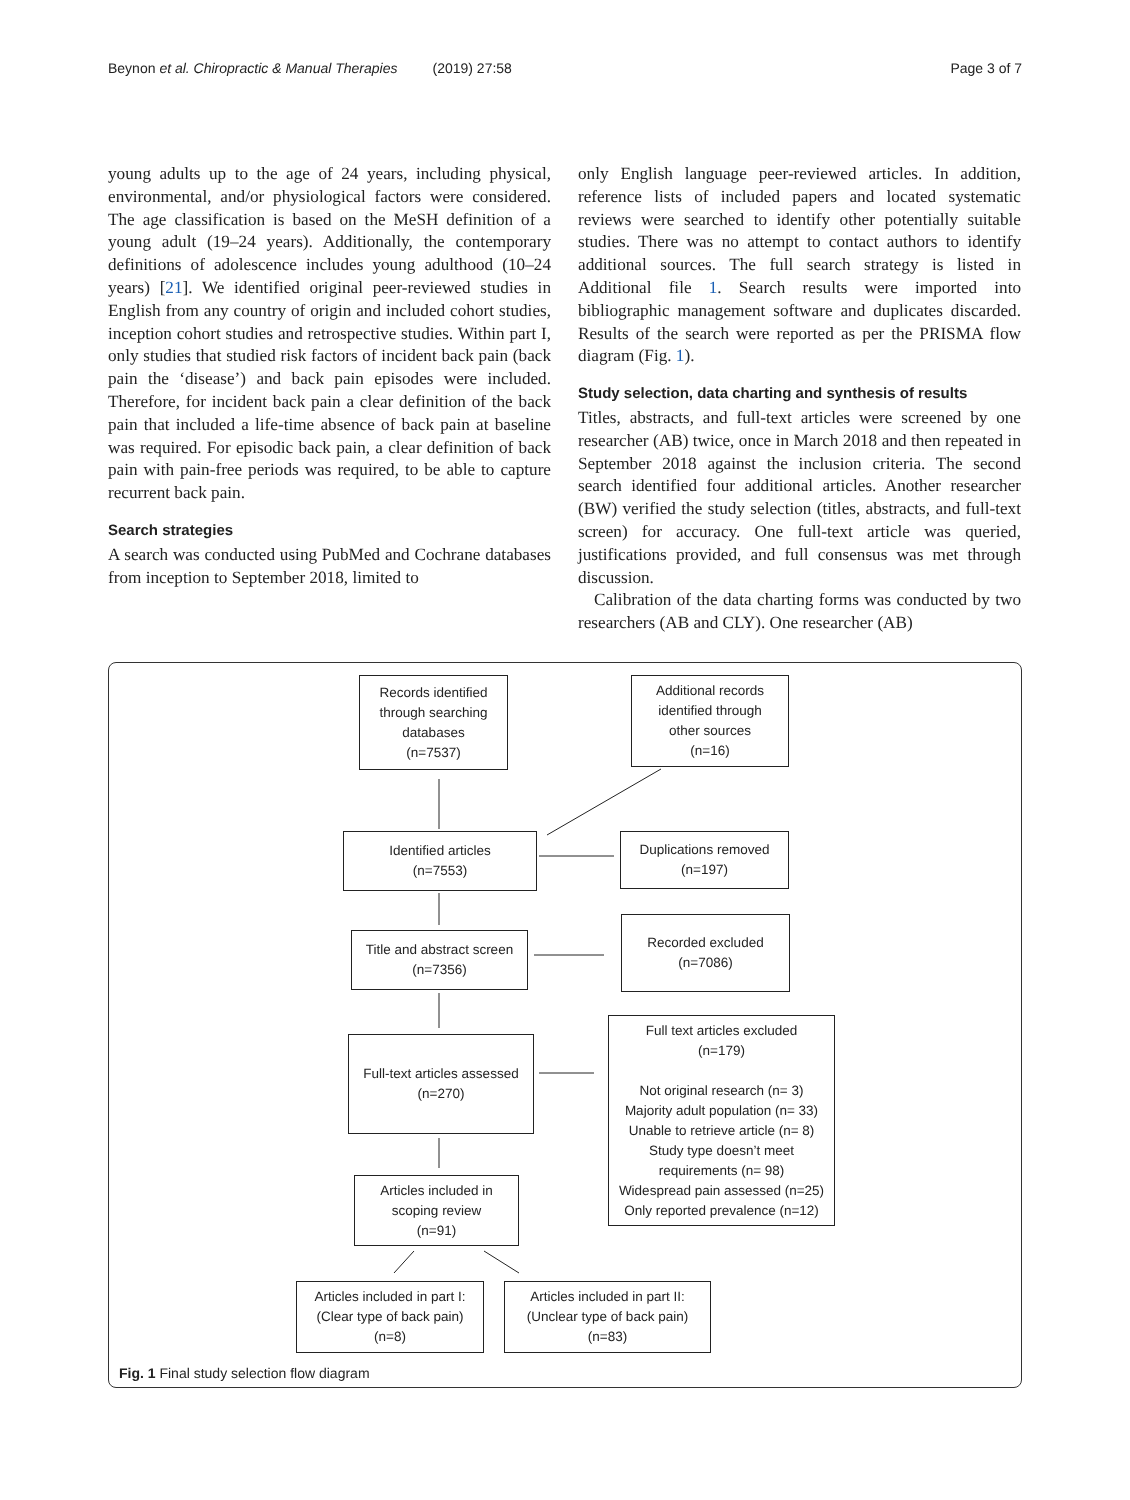Beynon et al. Chiropractic & Manual Therapies (2019) 27:58 Page 3 of 7
young adults up to the age of 24 years, including physical, environmental, and/or physiological factors were considered. The age classification is based on the MeSH definition of a young adult (19–24 years). Additionally, the contemporary definitions of adolescence includes young adulthood (10–24 years) [21]. We identified original peer-reviewed studies in English from any country of origin and included cohort studies, inception cohort studies and retrospective studies. Within part I, only studies that studied risk factors of incident back pain (back pain the ‘disease’) and back pain episodes were included. Therefore, for incident back pain a clear definition of the back pain that included a life-time absence of back pain at baseline was required. For episodic back pain, a clear definition of back pain with pain-free periods was required, to be able to capture recurrent back pain.
Search strategies
A search was conducted using PubMed and Cochrane databases from inception to September 2018, limited to
only English language peer-reviewed articles. In addition, reference lists of included papers and located systematic reviews were searched to identify other potentially suitable studies. There was no attempt to contact authors to identify additional sources. The full search strategy is listed in Additional file 1. Search results were imported into bibliographic management software and duplicates discarded. Results of the search were reported as per the PRISMA flow diagram (Fig. 1).
Study selection, data charting and synthesis of results
Titles, abstracts, and full-text articles were screened by one researcher (AB) twice, once in March 2018 and then repeated in September 2018 against the inclusion criteria. The second search identified four additional articles. Another researcher (BW) verified the study selection (titles, abstracts, and full-text screen) for accuracy. One full-text article was queried, justifications provided, and full consensus was met through discussion.
Calibration of the data charting forms was conducted by two researchers (AB and CLY). One researcher (AB)
Records identified
through searching
databases
(n=7537)
Additional records
identified through
other sources
(n=16)
Identified articles
(n=7553)
Duplications removed
(n=197)
Title and abstract screen
(n=7356)
Recorded excluded
(n=7086)
Full-text articles assessed
(n=270)
Full text articles excluded
(n=179)
Not original research (n= 3)
Majority adult population (n= 33)
Unable to retrieve article (n= 8)
Study type doesn’t meet
requirements (n= 98)
Widespread pain assessed (n=25)
Only reported prevalence (n=12)
Articles included in
scoping review
(n=91)
Articles included in part I:
(Clear type of back pain)
(n=8)
Articles included in part II:
(Unclear type of back pain)
(n=83)
Fig. 1 Final study selection flow diagram